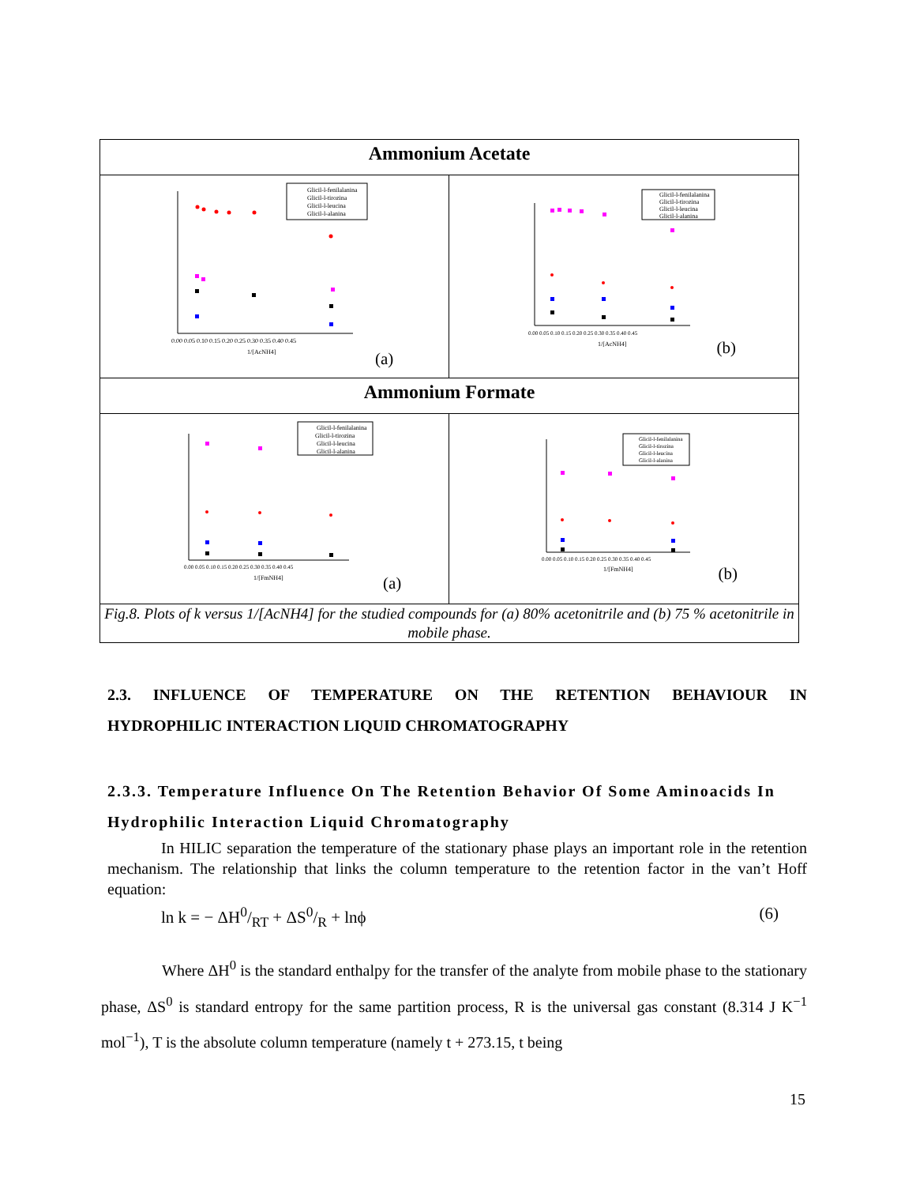| Ammonium Acetate | |
| Glicil-l-fenilalanina Glicil-l-tirozina Glicil-l-leucina Glicil-l-alanina 0.00 0.05 0.10 0.15 0.20 0.25 0.30 0.35 0.40 0.45 1/[AcNH4] (a) | Glicil-l-fenilalanina Glicil-l-tirozina Glicil-l-leucina Glicil-l-alanina 0.00 0.05 0.10 0.15 0.20 0.25 0.30 0.35 0.40 0.45 1/[AcNH4] (b) |
| Ammonium Formate | |
| Glicil-l-fenilalanina Glicil-l-tirozina Glicil-l-leucina Glicil-l-alanina 0.00 0.05 0.10 0.15 0.20 0.25 0.30 0.35 0.40 0.45 1/[FmNH4] (a) | Glicil-l-fenilalanina Glicil-l-tirozina Glicil-l-leucina Glicil-l-alanina 0.00 0.05 0.10 0.15 0.20 0.25 0.30 0.35 0.40 0.45 1/[FmNH4] (b) |
| Fig.8. Plots of k versus 1/[AcNH4] for the studied compounds for (a) 80% acetonitrile and (b) 75 % acetonitrile in mobile phase. | |
2.3. INFLUENCE OF TEMPERATURE ON THE RETENTION BEHAVIOUR IN
HYDROPHILIC INTERACTION LIQUID CHROMATOGRAPHY
2.3.3. Temperature Influence On The Retention Behavior Of Some Aminoacids In Hydrophilic Interaction Liquid Chromatography
In HILIC separation the temperature of the stationary phase plays an important role in the retention mechanism. The relationship that links the column temperature to the retention factor in the van’t Hoff equation:
ln k = − ΔH0/RT + ΔS0/R + lnϕ (6)
Where ΔH<sup>0</sup> is the standard enthalpy for the transfer of the analyte from mobile phase to the stationary phase, ΔS<sup>0</sup> is standard entropy for the same partition process, R is the universal gas constant (8.314 J K<sup>−1</sup> mol<sup>−1</sup>), T is the absolute column temperature (namely t + 273.15, t being
15